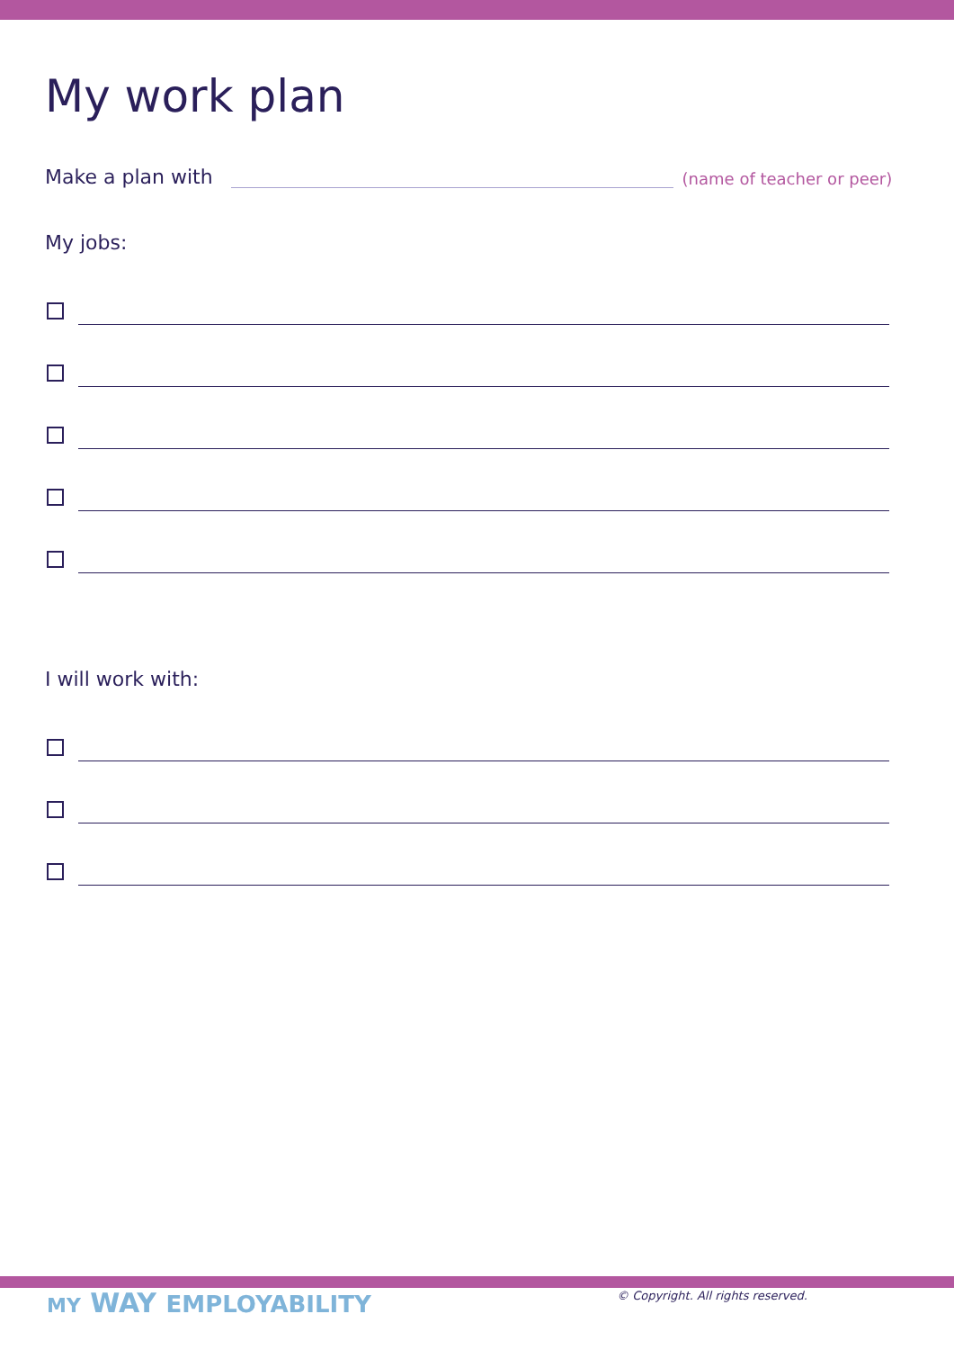My work plan
Make a plan with (name of teacher or peer)
My jobs:
I will work with:
MY WAY EMPLOYABILITY
© Copyright. All rights reserved.